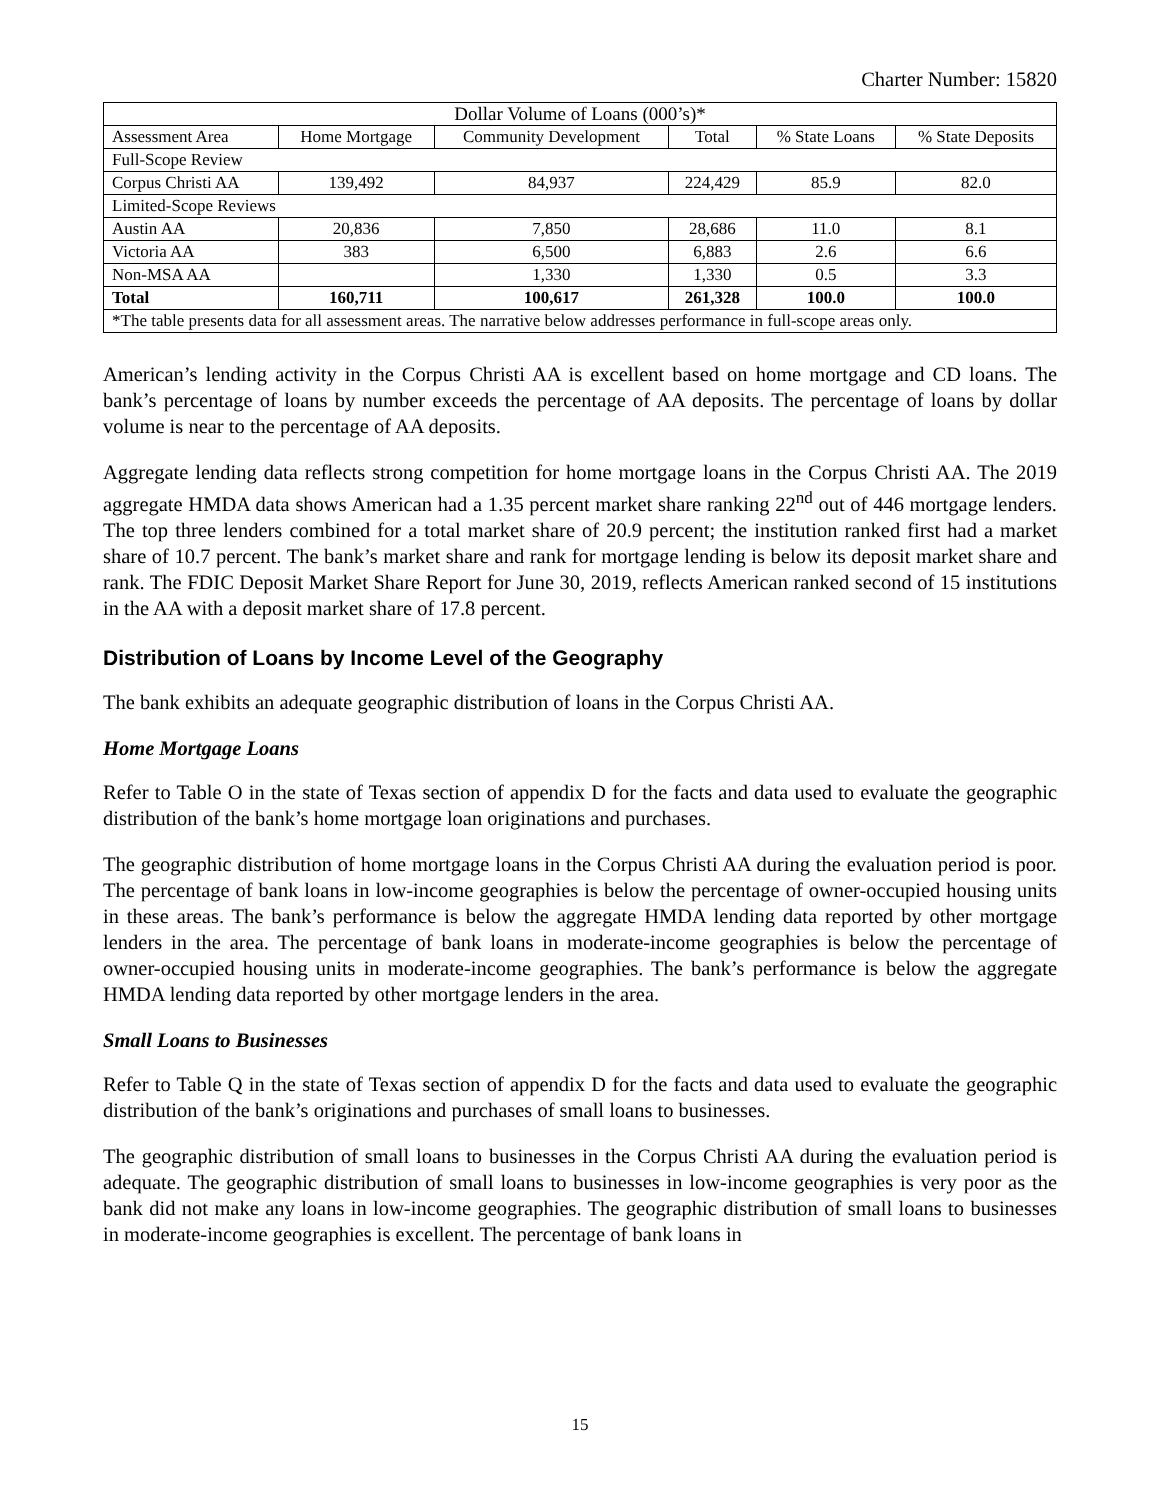Charter Number: 15820
| Dollar Volume of Loans (000’s)* | | | | | |
| --- | --- | --- | --- | --- | --- |
| Assessment Area | Home Mortgage | Community Development | Total | % State Loans | % State Deposits |
| Full-Scope Review | | | | | |
| Corpus Christi AA | 139,492 | 84,937 | 224,429 | 85.9 | 82.0 |
| Limited-Scope Reviews | | | | | |
| Austin AA | 20,836 | 7,850 | 28,686 | 11.0 | 8.1 |
| Victoria AA | 383 | 6,500 | 6,883 | 2.6 | 6.6 |
| Non-MSA AA | | 1,330 | 1,330 | 0.5 | 3.3 |
| Total | 160,711 | 100,617 | 261,328 | 100.0 | 100.0 |
| *The table presents data for all assessment areas. The narrative below addresses performance in full-scope areas only. | | | | | |
American’s lending activity in the Corpus Christi AA is excellent based on home mortgage and CD loans. The bank’s percentage of loans by number exceeds the percentage of AA deposits. The percentage of loans by dollar volume is near to the percentage of AA deposits.
Aggregate lending data reflects strong competition for home mortgage loans in the Corpus Christi AA. The 2019 aggregate HMDA data shows American had a 1.35 percent market share ranking 22<sup>nd</sup> out of 446 mortgage lenders. The top three lenders combined for a total market share of 20.9 percent; the institution ranked first had a market share of 10.7 percent. The bank’s market share and rank for mortgage lending is below its deposit market share and rank. The FDIC Deposit Market Share Report for June 30, 2019, reflects American ranked second of 15 institutions in the AA with a deposit market share of 17.8 percent.
Distribution of Loans by Income Level of the Geography
The bank exhibits an adequate geographic distribution of loans in the Corpus Christi AA.
Home Mortgage Loans
Refer to Table O in the state of Texas section of appendix D for the facts and data used to evaluate the geographic distribution of the bank’s home mortgage loan originations and purchases.
The geographic distribution of home mortgage loans in the Corpus Christi AA during the evaluation period is poor. The percentage of bank loans in low-income geographies is below the percentage of owner-occupied housing units in these areas. The bank’s performance is below the aggregate HMDA lending data reported by other mortgage lenders in the area. The percentage of bank loans in moderate-income geographies is below the percentage of owner-occupied housing units in moderate-income geographies. The bank’s performance is below the aggregate HMDA lending data reported by other mortgage lenders in the area.
Small Loans to Businesses
Refer to Table Q in the state of Texas section of appendix D for the facts and data used to evaluate the geographic distribution of the bank’s originations and purchases of small loans to businesses.
The geographic distribution of small loans to businesses in the Corpus Christi AA during the evaluation period is adequate. The geographic distribution of small loans to businesses in low-income geographies is very poor as the bank did not make any loans in low-income geographies. The geographic distribution of small loans to businesses in moderate-income geographies is excellent. The percentage of bank loans in
15